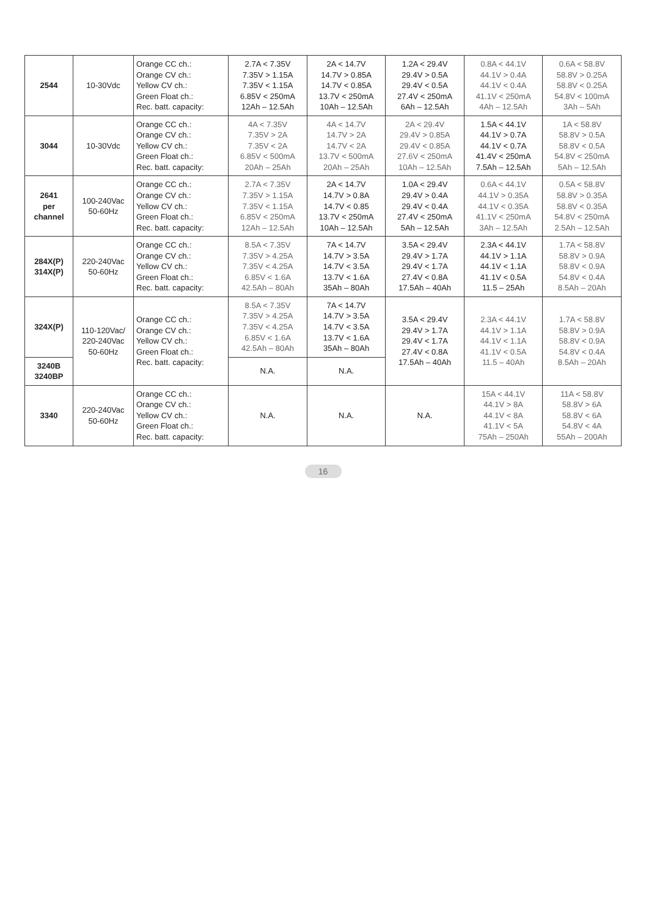| 2544 | 10-30Vdc | Orange CC ch.: Orange CV ch.: Yellow CV ch.: Green Float ch.: Rec. batt. capacity: | 2.7A < 7.35V 7.35V > 1.15A 7.35V < 1.15A 6.85V < 250mA 12Ah – 12.5Ah | 2A < 14.7V 14.7V > 0.85A 14.7V < 0.85A 13.7V < 250mA 10Ah – 12.5Ah | 1.2A < 29.4V 29.4V > 0.5A 29.4V < 0.5A 27.4V < 250mA 6Ah – 12.5Ah | 0.8A < 44.1V 44.1V > 0.4A 44.1V < 0.4A 41.1V < 250mA 4Ah – 12.5Ah | 0.6A < 58.8V 58.8V > 0.25A 58.8V < 0.25A 54.8V < 100mA 3Ah – 5Ah |
| 3044 | 10-30Vdc | Orange CC ch.: Orange CV ch.: Yellow CV ch.: Green Float ch.: Rec. batt. capacity: | 4A < 7.35V 7.35V > 2A 7.35V < 2A 6.85V < 500mA 20Ah – 25Ah | 4A < 14.7V 14.7V > 2A 14.7V < 2A 13.7V < 500mA 20Ah – 25Ah | 2A < 29.4V 29.4V > 0.85A 29.4V < 0.85A 27.6V < 250mA 10Ah – 12.5Ah | 1.5A < 44.1V 44.1V > 0.7A 44.1V < 0.7A 41.4V < 250mA 7.5Ah – 12.5Ah | 1A < 58.8V 58.8V > 0.5A 58.8V < 0.5A 54.8V < 250mA 5Ah – 12.5Ah |
| 2641 per channel | 100-240Vac 50-60Hz | Orange CC ch.: Orange CV ch.: Yellow CV ch.: Green Float ch.: Rec. batt. capacity: | 2.7A < 7.35V 7.35V > 1.15A 7.35V < 1.15A 6.85V < 250mA 12Ah – 12.5Ah | 2A < 14.7V 14.7V > 0.8A 14.7V < 0.85 13.7V < 250mA 10Ah – 12.5Ah | 1.0A < 29.4V 29.4V > 0.4A 29.4V < 0.4A 27.4V < 250mA 5Ah – 12.5Ah | 0.6A < 44.1V 44.1V > 0.35A 44.1V < 0.35A 41.1V < 250mA 3Ah – 12.5Ah | 0.5A < 58.8V 58.8V > 0.35A 58.8V < 0.35A 54.8V < 250mA 2.5Ah – 12.5Ah |
| 284X(P) 314X(P) | 220-240Vac 50-60Hz | Orange CC ch.: Orange CV ch.: Yellow CV ch.: Green Float ch.: Rec. batt. capacity: | 8.5A < 7.35V 7.35V > 4.25A 7.35V < 4.25A 6.85V < 1.6A 42.5Ah – 80Ah | 7A < 14.7V 14.7V > 3.5A 14.7V < 3.5A 13.7V < 1.6A 35Ah – 80Ah | 3.5A < 29.4V 29.4V > 1.7A 29.4V < 1.7A 27.4V < 0.8A 17.5Ah – 40Ah | 2.3A < 44.1V 44.1V > 1.1A 44.1V < 1.1A 41.1V < 0.5A 11.5 – 25Ah | 1.7A < 58.8V 58.8V > 0.9A 58.8V < 0.9A 54.8V < 0.4A 8.5Ah – 20Ah |
| 324X(P) | 110-120Vac/ 220-240Vac 50-60Hz | Orange CC ch.: Orange CV ch.: Yellow CV ch.: Green Float ch.: Rec. batt. capacity: | 8.5A < 7.35V 7.35V > 4.25A 7.35V < 4.25A 6.85V < 1.6A 42.5Ah – 80Ah | 7A < 14.7V 14.7V > 3.5A 14.7V < 3.5A 13.7V < 1.6A 35Ah – 80Ah | 3.5A < 29.4V 29.4V > 1.7A 29.4V < 1.7A 27.4V < 0.8A 17.5Ah – 40Ah | 2.3A < 44.1V 44.1V > 1.1A 44.1V < 1.1A 41.1V < 0.5A 11.5 – 40Ah | 1.7A < 58.8V 58.8V > 0.9A 58.8V < 0.9A 54.8V < 0.4A 8.5Ah – 20Ah |
| 3240B 3240BP | | | N.A. | N.A. | | | |
| 3340 | 220-240Vac 50-60Hz | Orange CC ch.: Orange CV ch.: Yellow CV ch.: Green Float ch.: Rec. batt. capacity: | N.A. | N.A. | N.A. | 15A < 44.1V 44.1V > 8A 44.1V < 8A 41.1V < 5A 75Ah – 250Ah | 11A < 58.8V 58.8V > 6A 58.8V < 6A 54.8V < 4A 55Ah – 200Ah |
16